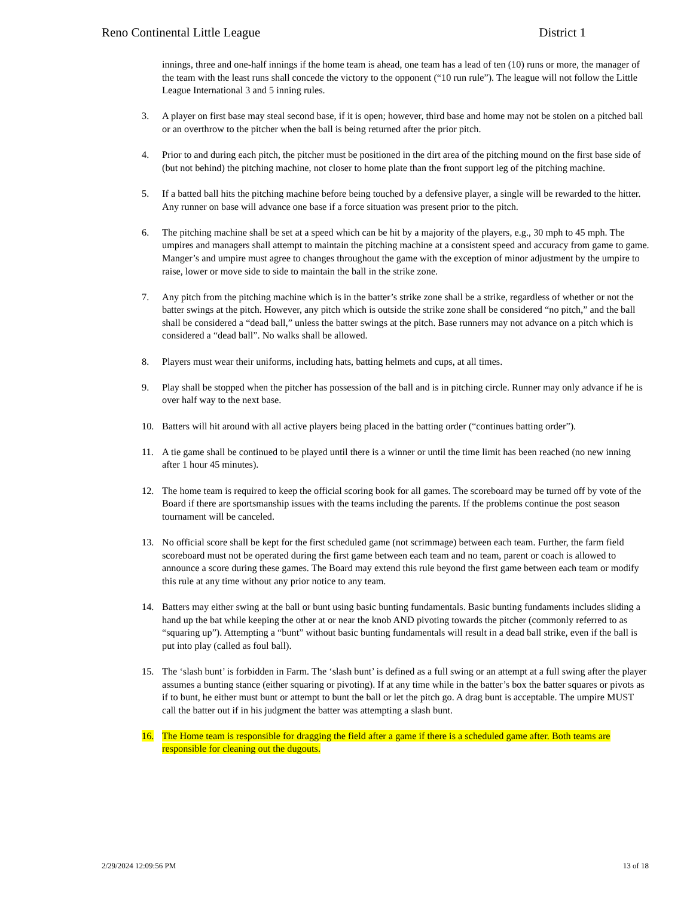Reno Continental Little League District 1
innings, three and one-half innings if the home team is ahead, one team has a lead of ten (10) runs or more, the manager of the team with the least runs shall concede the victory to the opponent (“10 run rule”). The league will not follow the Little League International 3 and 5 inning rules.
3. A player on first base may steal second base, if it is open; however, third base and home may not be stolen on a pitched ball or an overthrow to the pitcher when the ball is being returned after the prior pitch.
4. Prior to and during each pitch, the pitcher must be positioned in the dirt area of the pitching mound on the first base side of (but not behind) the pitching machine, not closer to home plate than the front support leg of the pitching machine.
5. If a batted ball hits the pitching machine before being touched by a defensive player, a single will be rewarded to the hitter. Any runner on base will advance one base if a force situation was present prior to the pitch.
6. The pitching machine shall be set at a speed which can be hit by a majority of the players, e.g., 30 mph to 45 mph. The umpires and managers shall attempt to maintain the pitching machine at a consistent speed and accuracy from game to game. Manger’s and umpire must agree to changes throughout the game with the exception of minor adjustment by the umpire to raise, lower or move side to side to maintain the ball in the strike zone.
7. Any pitch from the pitching machine which is in the batter’s strike zone shall be a strike, regardless of whether or not the batter swings at the pitch. However, any pitch which is outside the strike zone shall be considered “no pitch,” and the ball shall be considered a “dead ball,” unless the batter swings at the pitch. Base runners may not advance on a pitch which is considered a “dead ball”. No walks shall be allowed.
8. Players must wear their uniforms, including hats, batting helmets and cups, at all times.
9. Play shall be stopped when the pitcher has possession of the ball and is in pitching circle. Runner may only advance if he is over half way to the next base.
10. Batters will hit around with all active players being placed in the batting order (“continues batting order”).
11. A tie game shall be continued to be played until there is a winner or until the time limit has been reached (no new inning after 1 hour 45 minutes).
12. The home team is required to keep the official scoring book for all games. The scoreboard may be turned off by vote of the Board if there are sportsmanship issues with the teams including the parents. If the problems continue the post season tournament will be canceled.
13. No official score shall be kept for the first scheduled game (not scrimmage) between each team. Further, the farm field scoreboard must not be operated during the first game between each team and no team, parent or coach is allowed to announce a score during these games. The Board may extend this rule beyond the first game between each team or modify this rule at any time without any prior notice to any team.
14. Batters may either swing at the ball or bunt using basic bunting fundamentals. Basic bunting fundaments includes sliding a hand up the bat while keeping the other at or near the knob AND pivoting towards the pitcher (commonly referred to as “squaring up”). Attempting a “bunt” without basic bunting fundamentals will result in a dead ball strike, even if the ball is put into play (called as foul ball).
15. The ‘slash bunt’ is forbidden in Farm. The ‘slash bunt’ is defined as a full swing or an attempt at a full swing after the player assumes a bunting stance (either squaring or pivoting). If at any time while in the batter’s box the batter squares or pivots as if to bunt, he either must bunt or attempt to bunt the ball or let the pitch go. A drag bunt is acceptable. The umpire MUST call the batter out if in his judgment the batter was attempting a slash bunt.
16. The Home team is responsible for dragging the field after a game if there is a scheduled game after. Both teams are responsible for cleaning out the dugouts.
2/29/2024 12:09:56 PM 13 of 18